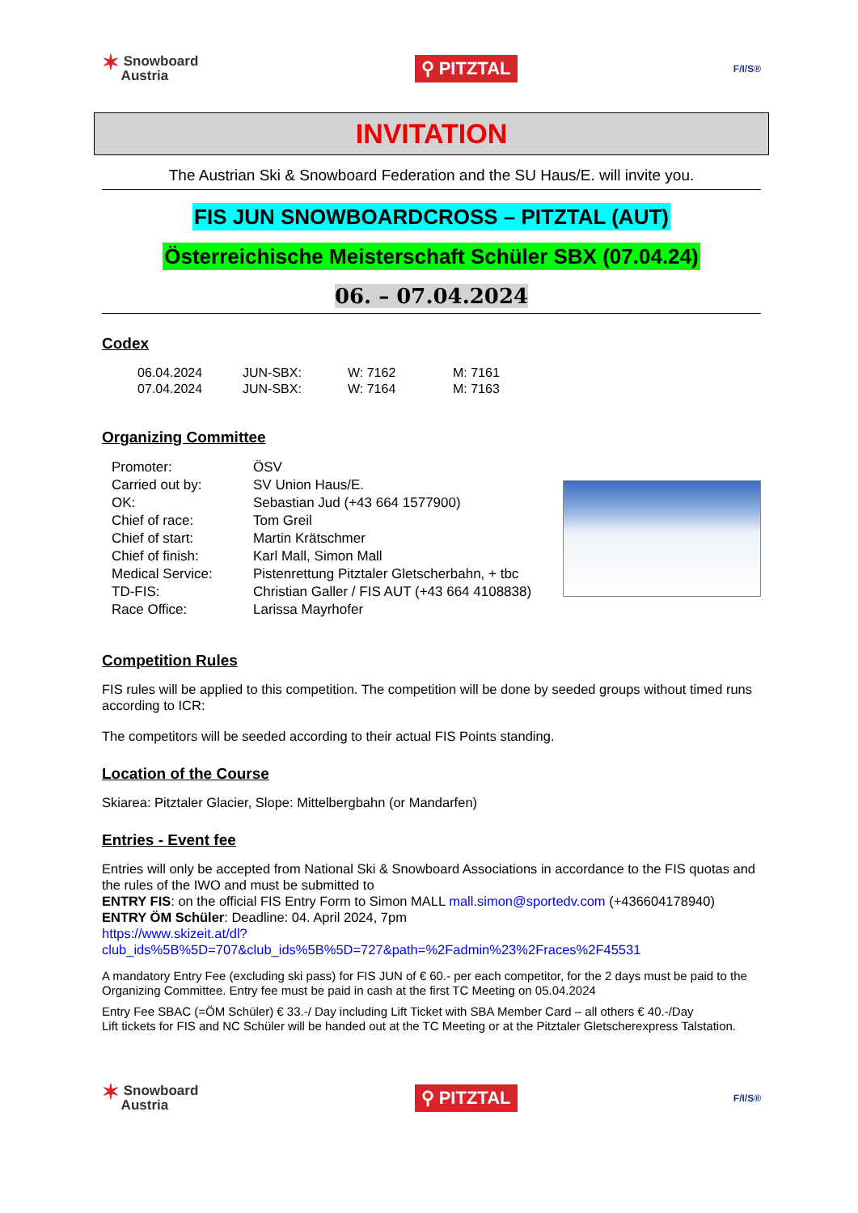✶ Snowboard
Austria
⚲ PITZTAL
F/I/S®
INVITATION
The Austrian Ski & Snowboard Federation and the SU Haus/E. will invite you.
FIS JUN SNOWBOARDCROSS – PITZTAL (AUT)
Österreichische Meisterschaft Schüler SBX (07.04.24)
06. – 07.04.2024
Codex
| 06.04.2024 | JUN-SBX: | W: 7162 | M: 7161 |
| 07.04.2024 | JUN-SBX: | W: 7164 | M: 7163 |
Organizing Committee
| Promoter: | ÖSV |
| Carried out by: | SV Union Haus/E. |
| OK: | Sebastian Jud (+43 664 1577900) |
| Chief of race: | Tom Greil |
| Chief of start: | Martin Krätschmer |
| Chief of finish: | Karl Mall, Simon Mall |
| Medical Service: | Pistenrettung Pitztaler Gletscherbahn, + tbc |
| TD-FIS: | Christian Galler / FIS AUT (+43 664 4108838) |
| Race Office: | Larissa Mayrhofer |
Competition Rules
FIS rules will be applied to this competition. The competition will be done by seeded groups without timed runs according to ICR:
The competitors will be seeded according to their actual FIS Points standing.
Location of the Course
Skiarea: Pitztaler Glacier, Slope: Mittelbergbahn (or Mandarfen)
Entries - Event fee
Entries will only be accepted from National Ski & Snowboard Associations in accordance to the FIS quotas and the rules of the IWO and must be submitted to
ENTRY FIS: on the official FIS Entry Form to Simon MALL mall.simon@sportedv.com (+436604178940)
ENTRY ÖM Schüler: Deadline: 04. April 2024, 7pm
https://www.skizeit.at/dl?club_ids%5B%5D=707&club_ids%5B%5D=727&path=%2Fadmin%23%2Fraces%2F45531
A mandatory Entry Fee (excluding ski pass) for FIS JUN of € 60.- per each competitor, for the 2 days must be paid to the Organizing Committee. Entry fee must be paid in cash at the first TC Meeting on 05.04.2024
Entry Fee SBAC (=ÖM Schüler) € 33.-/ Day including Lift Ticket with SBA Member Card – all others € 40.-/Day
Lift tickets for FIS and NC Schüler will be handed out at the TC Meeting or at the Pitztaler Gletscherexpress Talstation.
✶ Snowboard
Austria
⚲ PITZTAL
F/I/S®